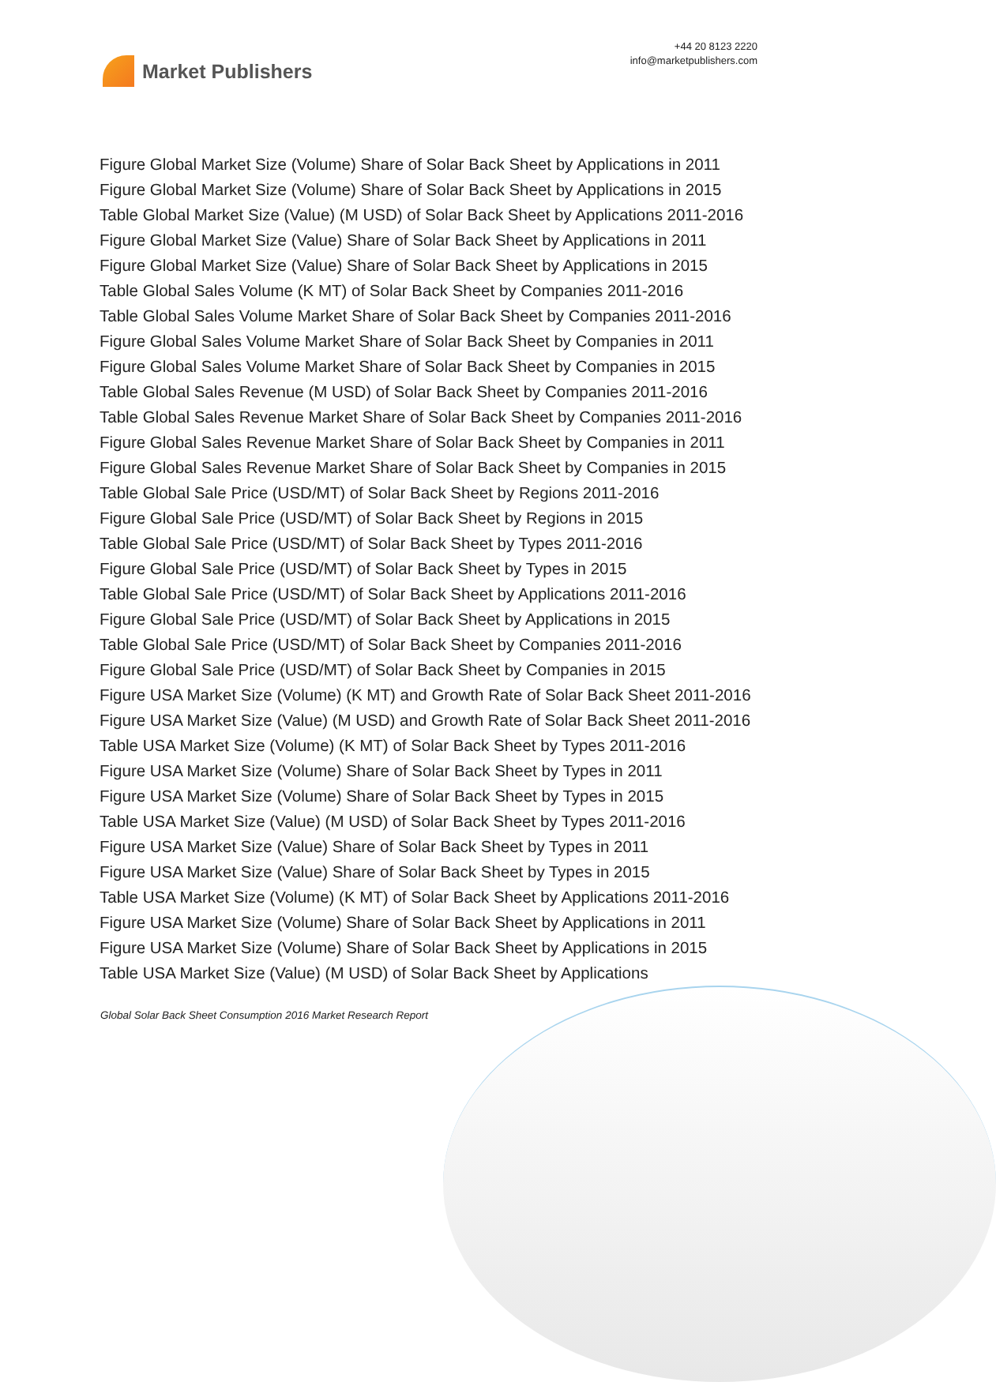Market Publishers
+44 20 8123 2220
info@marketpublishers.com
Figure Global Market Size (Volume) Share of Solar Back Sheet by Applications in 2011
Figure Global Market Size (Volume) Share of Solar Back Sheet by Applications in 2015
Table Global Market Size (Value) (M USD) of Solar Back Sheet by Applications 2011-2016
Figure Global Market Size (Value) Share of Solar Back Sheet by Applications in 2011
Figure Global Market Size (Value) Share of Solar Back Sheet by Applications in 2015
Table Global Sales Volume (K MT) of Solar Back Sheet by Companies 2011-2016
Table Global Sales Volume Market Share of Solar Back Sheet by Companies 2011-2016
Figure Global Sales Volume Market Share of Solar Back Sheet by Companies in 2011
Figure Global Sales Volume Market Share of Solar Back Sheet by Companies in 2015
Table Global Sales Revenue (M USD) of Solar Back Sheet by Companies 2011-2016
Table Global Sales Revenue Market Share of Solar Back Sheet by Companies 2011-2016
Figure Global Sales Revenue Market Share of Solar Back Sheet by Companies in 2011
Figure Global Sales Revenue Market Share of Solar Back Sheet by Companies in 2015
Table Global Sale Price (USD/MT) of Solar Back Sheet by Regions 2011-2016
Figure Global Sale Price (USD/MT) of Solar Back Sheet by Regions in 2015
Table Global Sale Price (USD/MT) of Solar Back Sheet by Types 2011-2016
Figure Global Sale Price (USD/MT) of Solar Back Sheet by Types in 2015
Table Global Sale Price (USD/MT) of Solar Back Sheet by Applications 2011-2016
Figure Global Sale Price (USD/MT) of Solar Back Sheet by Applications in 2015
Table Global Sale Price (USD/MT) of Solar Back Sheet by Companies 2011-2016
Figure Global Sale Price (USD/MT) of Solar Back Sheet by Companies in 2015
Figure USA Market Size (Volume) (K MT) and Growth Rate of Solar Back Sheet 2011-2016
Figure USA Market Size (Value) (M USD) and Growth Rate of Solar Back Sheet 2011-2016
Table USA Market Size (Volume) (K MT) of Solar Back Sheet by Types 2011-2016
Figure USA Market Size (Volume) Share of Solar Back Sheet by Types in 2011
Figure USA Market Size (Volume) Share of Solar Back Sheet by Types in 2015
Table USA Market Size (Value) (M USD) of Solar Back Sheet by Types 2011-2016
Figure USA Market Size (Value) Share of Solar Back Sheet by Types in 2011
Figure USA Market Size (Value) Share of Solar Back Sheet by Types in 2015
Table USA Market Size (Volume) (K MT) of Solar Back Sheet by Applications 2011-2016
Figure USA Market Size (Volume) Share of Solar Back Sheet by Applications in 2011
Figure USA Market Size (Volume) Share of Solar Back Sheet by Applications in 2015
Table USA Market Size (Value) (M USD) of Solar Back Sheet by Applications
Global Solar Back Sheet Consumption 2016 Market Research Report